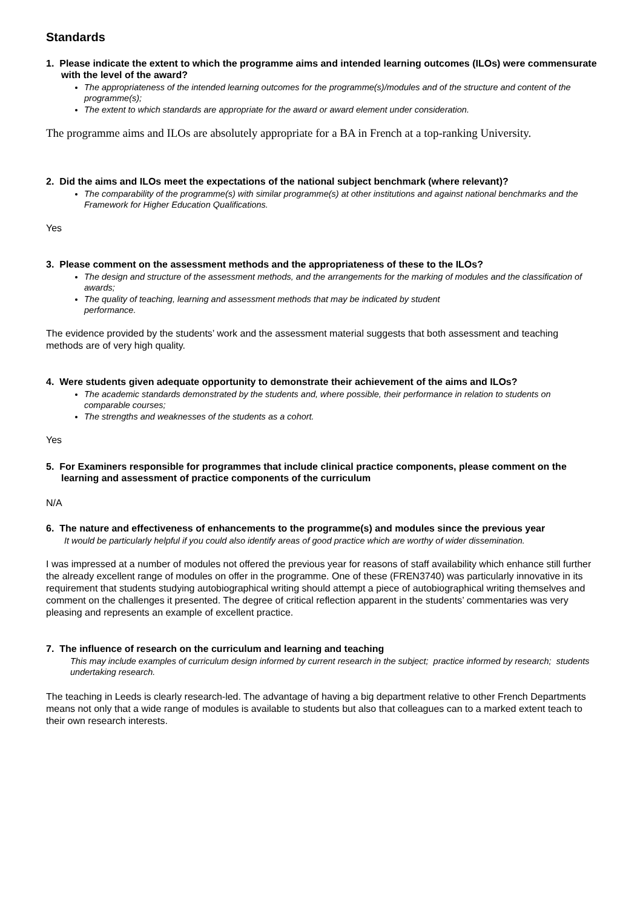Standards
1. Please indicate the extent to which the programme aims and intended learning outcomes (ILOs) were commensurate with the level of the award?
The appropriateness of the intended learning outcomes for the programme(s)/modules and of the structure and content of the programme(s);
The extent to which standards are appropriate for the award or award element under consideration.
The programme aims and ILOs are absolutely appropriate for a BA in French at a top-ranking University.
2. Did the aims and ILOs meet the expectations of the national subject benchmark (where relevant)?
The comparability of the programme(s) with similar programme(s) at other institutions and against national benchmarks and the Framework for Higher Education Qualifications.
Yes
3. Please comment on the assessment methods and the appropriateness of these to the ILOs?
The design and structure of the assessment methods, and the arrangements for the marking of modules and the classification of awards;
The quality of teaching, learning and assessment methods that may be indicated by student
performance.
The evidence provided by the students’ work and the assessment material suggests that both assessment and teaching methods are of very high quality.
4. Were students given adequate opportunity to demonstrate their achievement of the aims and ILOs?
The academic standards demonstrated by the students and, where possible, their performance in relation to students on comparable courses;
The strengths and weaknesses of the students as a cohort.
Yes
5. For Examiners responsible for programmes that include clinical practice components, please comment on the learning and assessment of practice components of the curriculum
N/A
6. The nature and effectiveness of enhancements to the programme(s) and modules since the previous year
It would be particularly helpful if you could also identify areas of good practice which are worthy of wider dissemination.
I was impressed at a number of modules not offered the previous year for reasons of staff availability which enhance still further the already excellent range of modules on offer in the programme. One of these (FREN3740) was particularly innovative in its requirement that students studying autobiographical writing should attempt a piece of autobiographical writing themselves and comment on the challenges it presented. The degree of critical reflection apparent in the students’ commentaries was very pleasing and represents an example of excellent practice.
7. The influence of research on the curriculum and learning and teaching
This may include examples of curriculum design informed by current research in the subject; practice informed by research; students undertaking research.
The teaching in Leeds is clearly research-led. The advantage of having a big department relative to other French Departments means not only that a wide range of modules is available to students but also that colleagues can to a marked extent teach to their own research interests.